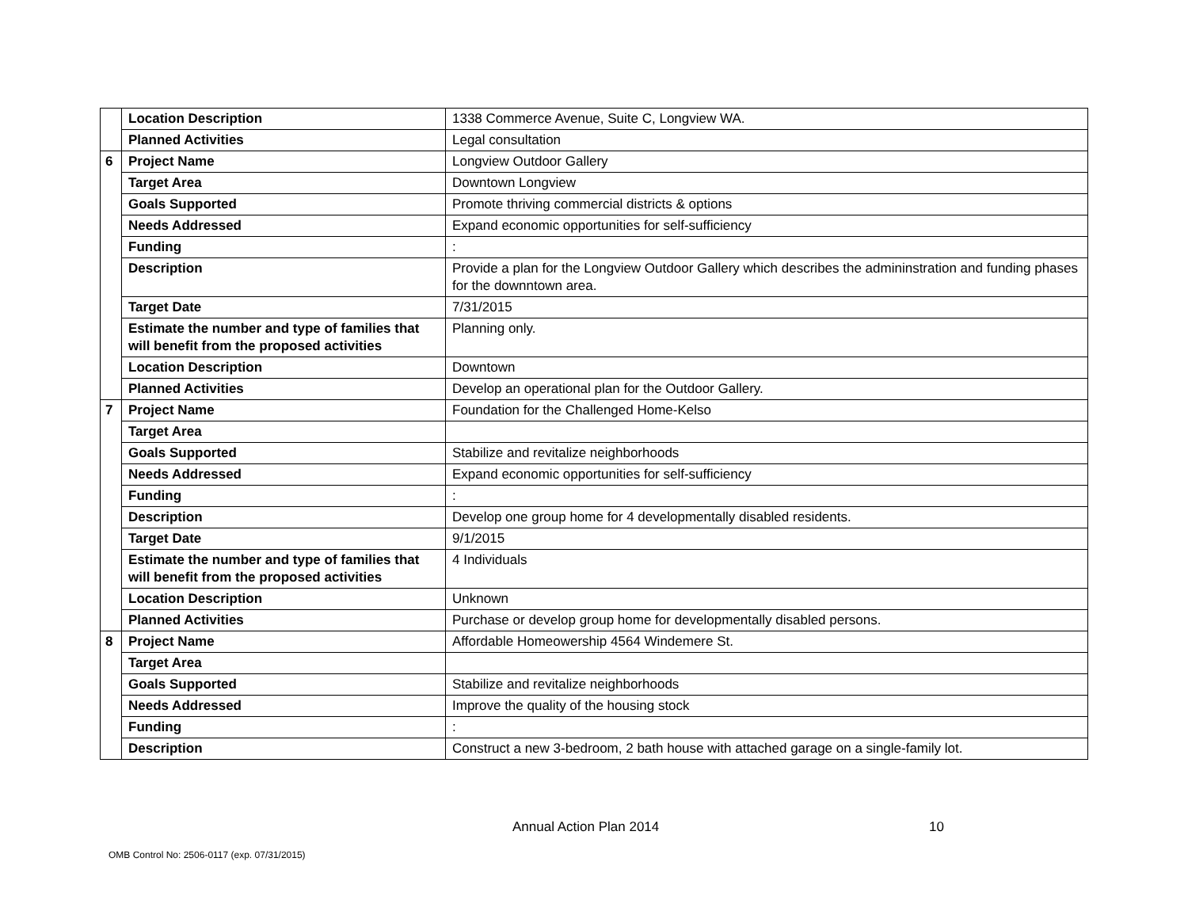| | Location Description | 1338 Commerce Avenue, Suite C, Longview WA. |
| | Planned Activities | Legal consultation |
| 6 | Project Name | Longview Outdoor Gallery |
| | Target Area | Downtown Longview |
| | Goals Supported | Promote thriving commercial districts & options |
| | Needs Addressed | Expand economic opportunities for self-sufficiency |
| | Funding | : |
| | Description | Provide a plan for the Longview Outdoor Gallery which describes the admininstration and funding phases for the downntown area. |
| | Target Date | 7/31/2015 |
| | Estimate the number and type of families that will benefit from the proposed activities | Planning only. |
| | Location Description | Downtown |
| | Planned Activities | Develop an operational plan for the Outdoor Gallery. |
| 7 | Project Name | Foundation for the Challenged Home-Kelso |
| | Target Area | |
| | Goals Supported | Stabilize and revitalize neighborhoods |
| | Needs Addressed | Expand economic opportunities for self-sufficiency |
| | Funding | : |
| | Description | Develop one group home for 4 developmentally disabled residents. |
| | Target Date | 9/1/2015 |
| | Estimate the number and type of families that will benefit from the proposed activities | 4 Individuals |
| | Location Description | Unknown |
| | Planned Activities | Purchase or develop group home for developmentally disabled persons. |
| 8 | Project Name | Affordable Homeowership 4564 Windemere St. |
| | Target Area | |
| | Goals Supported | Stabilize and revitalize neighborhoods |
| | Needs Addressed | Improve the quality of the housing stock |
| | Funding | : |
| | Description | Construct a new 3-bedroom, 2 bath house with attached garage on a single-family lot. |
Annual Action Plan 2014 10
OMB Control No: 2506-0117 (exp. 07/31/2015)